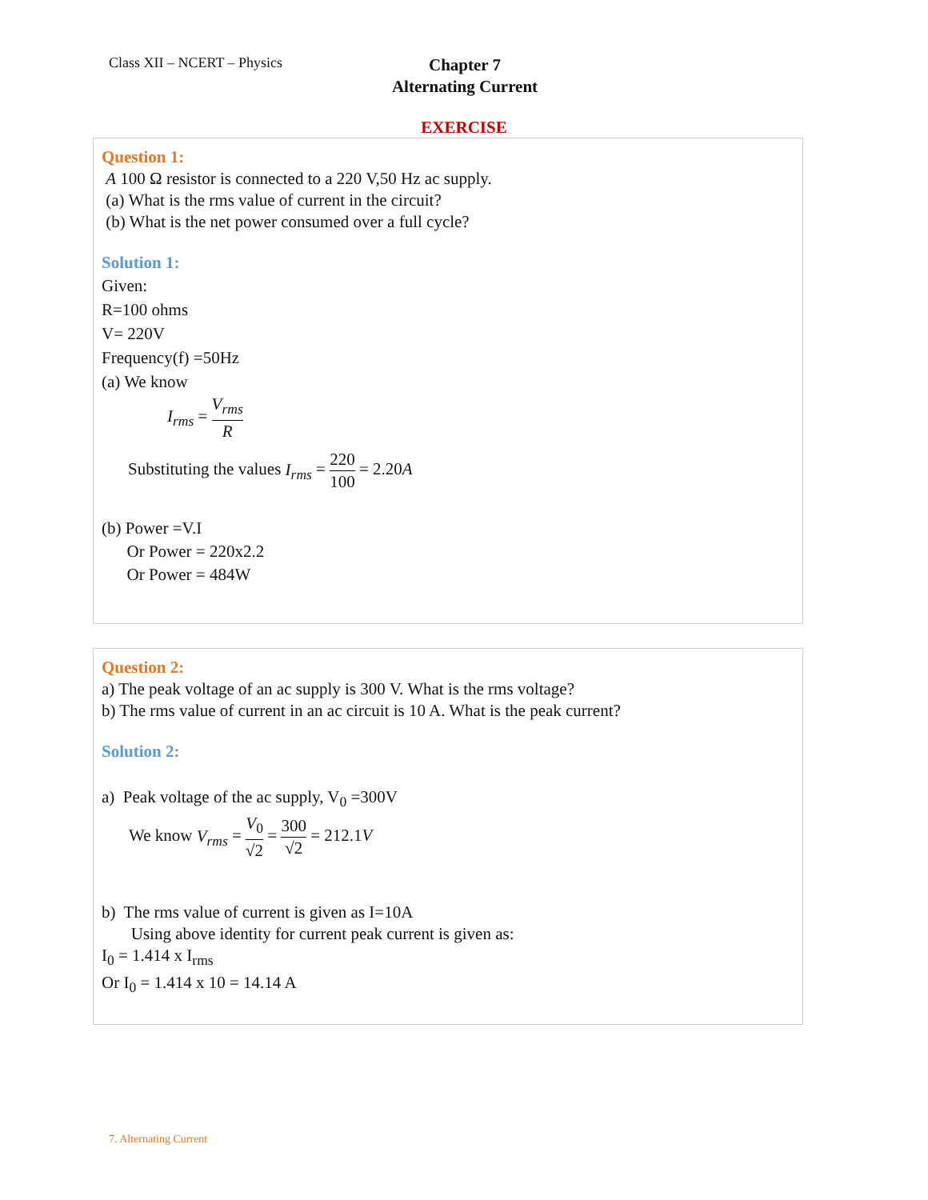Class XII – NCERT – Physics
Chapter 7
Alternating Current
EXERCISE
Question 1:
A 100 Ω resistor is connected to a 220 V,50 Hz ac supply.
(a) What is the rms value of current in the circuit?
(b) What is the net power consumed over a full cycle?
Solution 1:
Given:
R=100 ohms
V= 220V
Frequency(f) =50Hz
(a) We know
I<sub>rms</sub> = V<sub>rms</sub> R
Substituting the values I<sub>rms</sub> = 220 100 = 2.20A
(b) Power =V.I
Or Power = 220x2.2
Or Power = 484W
Question 2:
a) The peak voltage of an ac supply is 300 V. What is the rms voltage?
b) The rms value of current in an ac circuit is 10 A. What is the peak current?
Solution 2:
a) Peak voltage of the ac supply, V<sub>0</sub> =300V
We know V<sub>rms</sub> = V<sub>0</sub> √2 = 300 √2 = 212.1V
b) The rms value of current is given as I=10A
Using above identity for current peak current is given as:
I<sub>0</sub> = 1.414 x I<sub>rms</sub>
Or I<sub>0</sub> = 1.414 x 10 = 14.14 A
7. Alternating Current